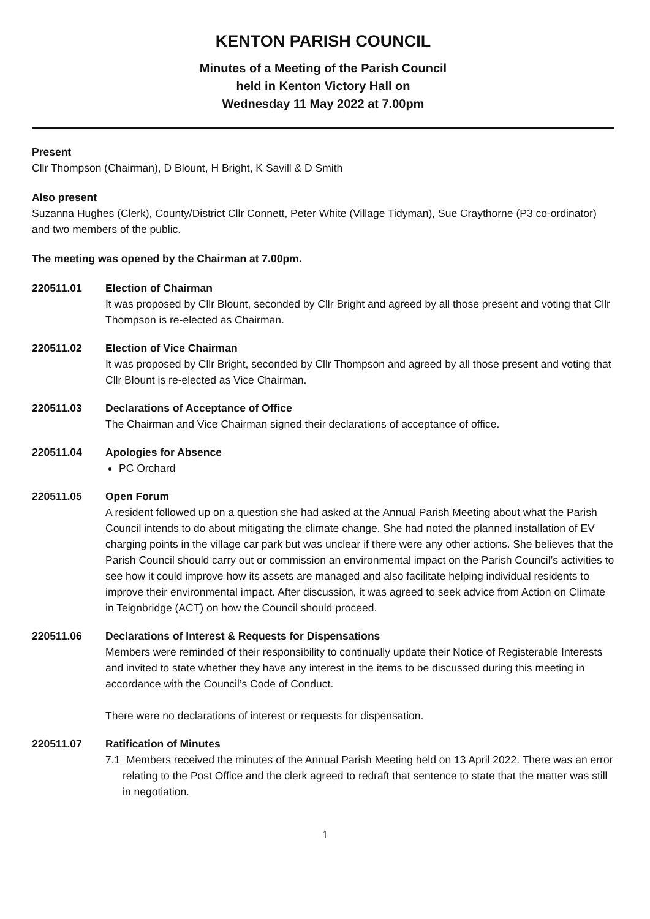KENTON PARISH COUNCIL
Minutes of a Meeting of the Parish Council
held in Kenton Victory Hall on
Wednesday 11 May 2022 at 7.00pm
Present
Cllr Thompson (Chairman), D Blount, H Bright, K Savill & D Smith
Also present
Suzanna Hughes (Clerk), County/District Cllr Connett, Peter White (Village Tidyman), Sue Craythorne (P3 co-ordinator) and two members of the public.
The meeting was opened by the Chairman at 7.00pm.
220511.01 Election of Chairman
It was proposed by Cllr Blount, seconded by Cllr Bright and agreed by all those present and voting that Cllr Thompson is re-elected as Chairman.
220511.02 Election of Vice Chairman
It was proposed by Cllr Bright, seconded by Cllr Thompson and agreed by all those present and voting that Cllr Blount is re-elected as Vice Chairman.
220511.03 Declarations of Acceptance of Office
The Chairman and Vice Chairman signed their declarations of acceptance of office.
220511.04 Apologies for Absence
PC Orchard
220511.05 Open Forum
A resident followed up on a question she had asked at the Annual Parish Meeting about what the Parish Council intends to do about mitigating the climate change. She had noted the planned installation of EV charging points in the village car park but was unclear if there were any other actions. She believes that the Parish Council should carry out or commission an environmental impact on the Parish Council’s activities to see how it could improve how its assets are managed and also facilitate helping individual residents to improve their environmental impact. After discussion, it was agreed to seek advice from Action on Climate in Teignbridge (ACT) on how the Council should proceed.
220511.06 Declarations of Interest & Requests for Dispensations
Members were reminded of their responsibility to continually update their Notice of Registerable Interests and invited to state whether they have any interest in the items to be discussed during this meeting in accordance with the Council’s Code of Conduct.
There were no declarations of interest or requests for dispensation.
220511.07 Ratification of Minutes
7.1 Members received the minutes of the Annual Parish Meeting held on 13 April 2022. There was an error relating to the Post Office and the clerk agreed to redraft that sentence to state that the matter was still in negotiation.
1